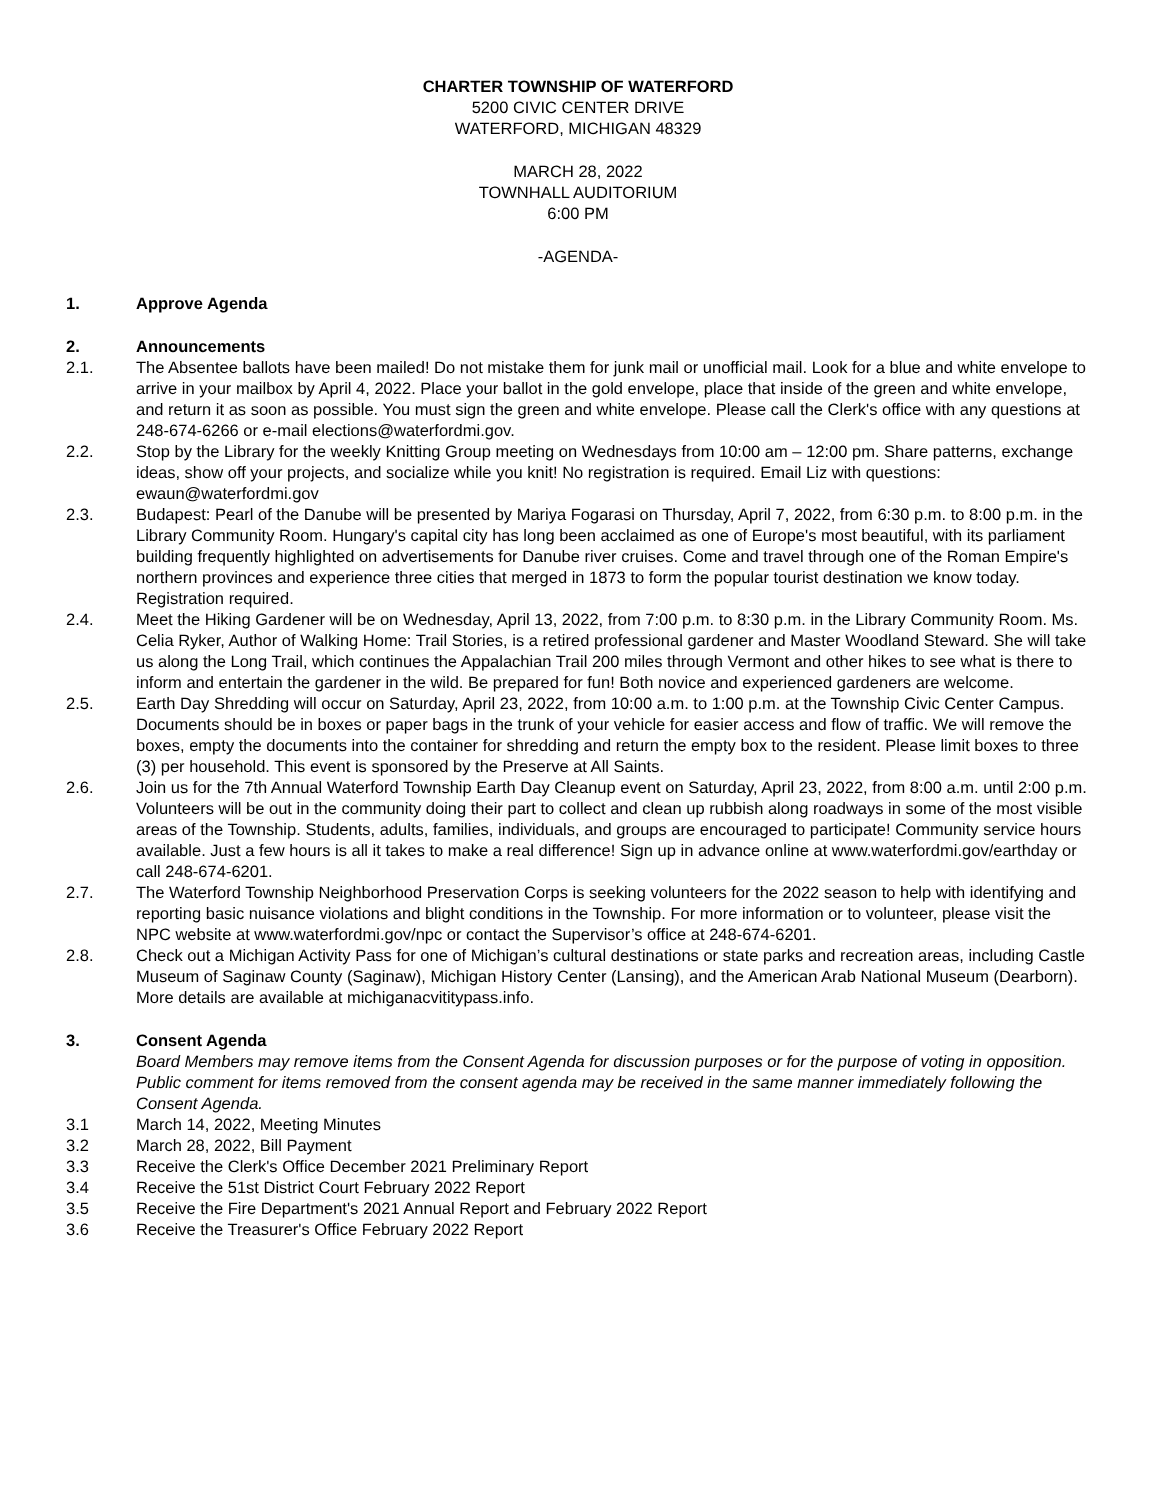CHARTER TOWNSHIP OF WATERFORD
5200 CIVIC CENTER DRIVE
WATERFORD, MICHIGAN 48329
MARCH 28, 2022
TOWNHALL AUDITORIUM
6:00 PM
-AGENDA-
1. Approve Agenda
2. Announcements
2.1. The Absentee ballots have been mailed! Do not mistake them for junk mail or unofficial mail. Look for a blue and white envelope to arrive in your mailbox by April 4, 2022. Place your ballot in the gold envelope, place that inside of the green and white envelope, and return it as soon as possible. You must sign the green and white envelope. Please call the Clerk's office with any questions at 248-674-6266 or e-mail elections@waterfordmi.gov.
2.2. Stop by the Library for the weekly Knitting Group meeting on Wednesdays from 10:00 am – 12:00 pm. Share patterns, exchange ideas, show off your projects, and socialize while you knit! No registration is required. Email Liz with questions: ewaun@waterfordmi.gov
2.3. Budapest: Pearl of the Danube will be presented by Mariya Fogarasi on Thursday, April 7, 2022, from 6:30 p.m. to 8:00 p.m. in the Library Community Room. Hungary's capital city has long been acclaimed as one of Europe's most beautiful, with its parliament building frequently highlighted on advertisements for Danube river cruises. Come and travel through one of the Roman Empire's northern provinces and experience three cities that merged in 1873 to form the popular tourist destination we know today. Registration required.
2.4. Meet the Hiking Gardener will be on Wednesday, April 13, 2022, from 7:00 p.m. to 8:30 p.m. in the Library Community Room. Ms. Celia Ryker, Author of Walking Home: Trail Stories, is a retired professional gardener and Master Woodland Steward. She will take us along the Long Trail, which continues the Appalachian Trail 200 miles through Vermont and other hikes to see what is there to inform and entertain the gardener in the wild. Be prepared for fun! Both novice and experienced gardeners are welcome.
2.5. Earth Day Shredding will occur on Saturday, April 23, 2022, from 10:00 a.m. to 1:00 p.m. at the Township Civic Center Campus. Documents should be in boxes or paper bags in the trunk of your vehicle for easier access and flow of traffic. We will remove the boxes, empty the documents into the container for shredding and return the empty box to the resident. Please limit boxes to three (3) per household. This event is sponsored by the Preserve at All Saints.
2.6. Join us for the 7th Annual Waterford Township Earth Day Cleanup event on Saturday, April 23, 2022, from 8:00 a.m. until 2:00 p.m. Volunteers will be out in the community doing their part to collect and clean up rubbish along roadways in some of the most visible areas of the Township. Students, adults, families, individuals, and groups are encouraged to participate! Community service hours available. Just a few hours is all it takes to make a real difference! Sign up in advance online at www.waterfordmi.gov/earthday or call 248-674-6201.
2.7. The Waterford Township Neighborhood Preservation Corps is seeking volunteers for the 2022 season to help with identifying and reporting basic nuisance violations and blight conditions in the Township. For more information or to volunteer, please visit the NPC website at www.waterfordmi.gov/npc or contact the Supervisor’s office at 248-674-6201.
2.8. Check out a Michigan Activity Pass for one of Michigan’s cultural destinations or state parks and recreation areas, including Castle Museum of Saginaw County (Saginaw), Michigan History Center (Lansing), and the American Arab National Museum (Dearborn). More details are available at michiganacvititypass.info.
3. Consent Agenda
Board Members may remove items from the Consent Agenda for discussion purposes or for the purpose of voting in opposition. Public comment for items removed from the consent agenda may be received in the same manner immediately following the Consent Agenda.
3.1 March 14, 2022, Meeting Minutes
3.2 March 28, 2022, Bill Payment
3.3 Receive the Clerk's Office December 2021 Preliminary Report
3.4 Receive the 51st District Court February 2022 Report
3.5 Receive the Fire Department's 2021 Annual Report and February 2022 Report
3.6 Receive the Treasurer's Office February 2022 Report